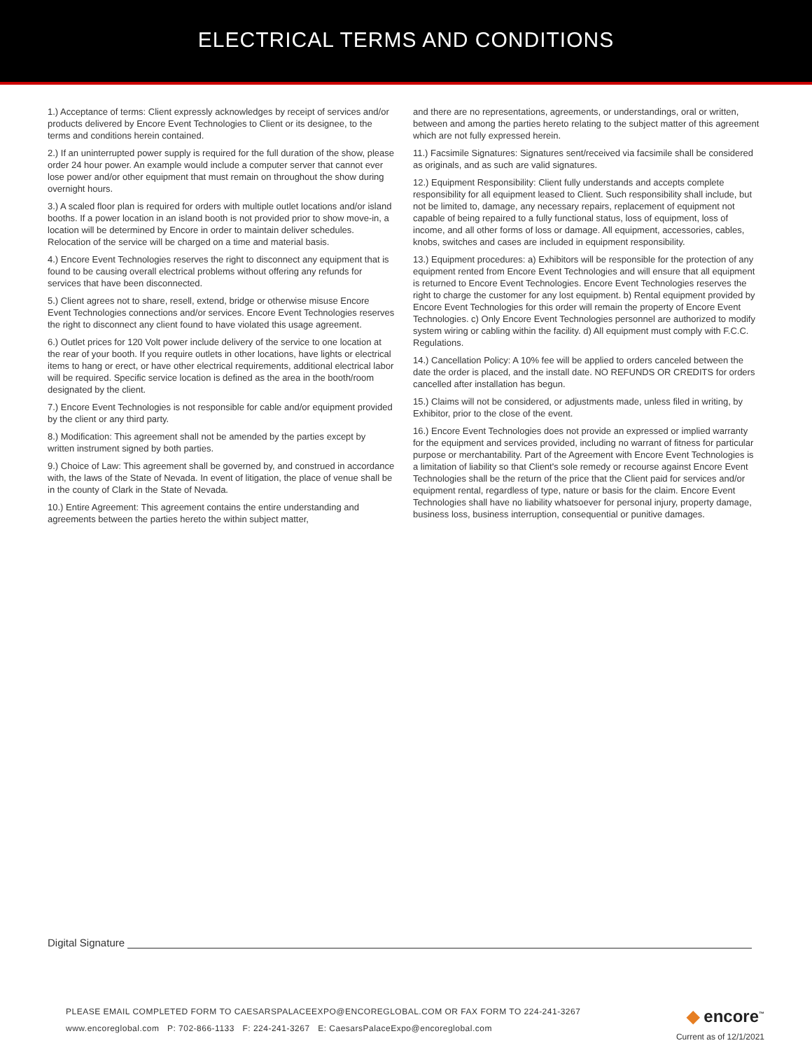ELECTRICAL TERMS AND CONDITIONS
1.) Acceptance of terms: Client expressly acknowledges by receipt of services and/or products delivered by Encore Event Technologies to Client or its designee, to the terms and conditions herein contained.
2.) If an uninterrupted power supply is required for the full duration of the show, please order 24 hour power. An example would include a computer server that cannot ever lose power and/or other equipment that must remain on throughout the show during overnight hours.
3.) A scaled floor plan is required for orders with multiple outlet locations and/or island booths. If a power location in an island booth is not provided prior to show move-in, a location will be determined by Encore in order to maintain deliver schedules. Relocation of the service will be charged on a time and material basis.
4.) Encore Event Technologies reserves the right to disconnect any equipment that is found to be causing overall electrical problems without offering any refunds for services that have been disconnected.
5.) Client agrees not to share, resell, extend, bridge or otherwise misuse Encore Event Technologies connections and/or services. Encore Event Technologies reserves the right to disconnect any client found to have violated this usage agreement.
6.) Outlet prices for 120 Volt power include delivery of the service to one location at the rear of your booth. If you require outlets in other locations, have lights or electrical items to hang or erect, or have other electrical requirements, additional electrical labor will be required. Specific service location is defined as the area in the booth/room designated by the client.
7.) Encore Event Technologies is not responsible for cable and/or equipment provided by the client or any third party.
8.) Modification: This agreement shall not be amended by the parties except by written instrument signed by both parties.
9.) Choice of Law: This agreement shall be governed by, and construed in accordance with, the laws of the State of Nevada. In event of litigation, the place of venue shall be in the county of Clark in the State of Nevada.
10.) Entire Agreement: This agreement contains the entire understanding and agreements between the parties hereto the within subject matter,
and there are no representations, agreements, or understandings, oral or written, between and among the parties hereto relating to the subject matter of this agreement which are not fully expressed herein.
11.) Facsimile Signatures: Signatures sent/received via facsimile shall be considered as originals, and as such are valid signatures.
12.) Equipment Responsibility: Client fully understands and accepts complete responsibility for all equipment leased to Client. Such responsibility shall include, but not be limited to, damage, any necessary repairs, replacement of equipment not capable of being repaired to a fully functional status, loss of equipment, loss of income, and all other forms of loss or damage. All equipment, accessories, cables, knobs, switches and cases are included in equipment responsibility.
13.) Equipment procedures: a) Exhibitors will be responsible for the protection of any equipment rented from Encore Event Technologies and will ensure that all equipment is returned to Encore Event Technologies. Encore Event Technologies reserves the right to charge the customer for any lost equipment. b) Rental equipment provided by Encore Event Technologies for this order will remain the property of Encore Event Technologies. c) Only Encore Event Technologies personnel are authorized to modify system wiring or cabling within the facility. d) All equipment must comply with F.C.C. Regulations.
14.) Cancellation Policy: A 10% fee will be applied to orders canceled between the date the order is placed, and the install date. NO REFUNDS OR CREDITS for orders cancelled after installation has begun.
15.) Claims will not be considered, or adjustments made, unless filed in writing, by Exhibitor, prior to the close of the event.
16.) Encore Event Technologies does not provide an expressed or implied warranty for the equipment and services provided, including no warrant of fitness for particular purpose or merchantability. Part of the Agreement with Encore Event Technologies is a limitation of liability so that Client's sole remedy or recourse against Encore Event Technologies shall be the return of the price that the Client paid for services and/or equipment rental, regardless of type, nature or basis for the claim. Encore Event Technologies shall have no liability whatsoever for personal injury, property damage, business loss, business interruption, consequential or punitive damages.
Digital Signature
PLEASE EMAIL COMPLETED FORM TO CAESARSPALACEEXPO@ENCOREGLOBAL.COM OR FAX FORM TO 224-241-3267
www.encoreglobal.com P: 702-866-1133 F: 224-241-3267 E: CaesarsPalaceExpo@encoreglobal.com
◆ encore<sup>™</sup>
Current as of 12/1/2021